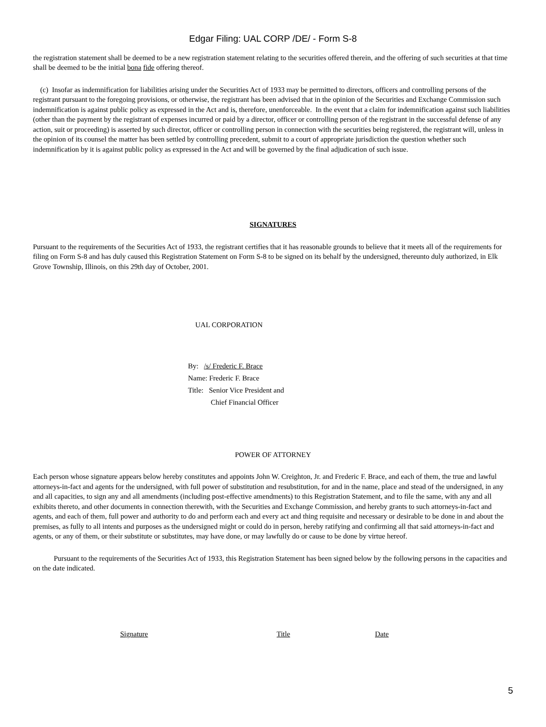Edgar Filing: UAL CORP /DE/ - Form S-8
the registration statement shall be deemed to be a new registration statement relating to the securities offered therein, and the offering of such securities at that time shall be deemed to be the initial bona fide offering thereof.
(c) Insofar as indemnification for liabilities arising under the Securities Act of 1933 may be permitted to directors, officers and controlling persons of the registrant pursuant to the foregoing provisions, or otherwise, the registrant has been advised that in the opinion of the Securities and Exchange Commission such indemnification is against public policy as expressed in the Act and is, therefore, unenforceable. In the event that a claim for indemnification against such liabilities (other than the payment by the registrant of expenses incurred or paid by a director, officer or controlling person of the registrant in the successful defense of any action, suit or proceeding) is asserted by such director, officer or controlling person in connection with the securities being registered, the registrant will, unless in the opinion of its counsel the matter has been settled by controlling precedent, submit to a court of appropriate jurisdiction the question whether such indemnification by it is against public policy as expressed in the Act and will be governed by the final adjudication of such issue.
SIGNATURES
Pursuant to the requirements of the Securities Act of 1933, the registrant certifies that it has reasonable grounds to believe that it meets all of the requirements for filing on Form S-8 and has duly caused this Registration Statement on Form S-8 to be signed on its behalf by the undersigned, thereunto duly authorized, in Elk Grove Township, Illinois, on this 29th day of October, 2001.
UAL CORPORATION
By: /s/ Frederic F. Brace
Name: Frederic F. Brace
Title: Senior Vice President and
Chief Financial Officer
POWER OF ATTORNEY
Each person whose signature appears below hereby constitutes and appoints John W. Creighton, Jr. and Frederic F. Brace, and each of them, the true and lawful attorneys-in-fact and agents for the undersigned, with full power of substitution and resubstitution, for and in the name, place and stead of the undersigned, in any and all capacities, to sign any and all amendments (including post-effective amendments) to this Registration Statement, and to file the same, with any and all exhibits thereto, and other documents in connection therewith, with the Securities and Exchange Commission, and hereby grants to such attorneys-in-fact and agents, and each of them, full power and authority to do and perform each and every act and thing requisite and necessary or desirable to be done in and about the premises, as fully to all intents and purposes as the undersigned might or could do in person, hereby ratifying and confirming all that said attorneys-in-fact and agents, or any of them, or their substitute or substitutes, may have done, or may lawfully do or cause to be done by virtue hereof.
Pursuant to the requirements of the Securities Act of 1933, this Registration Statement has been signed below by the following persons in the capacities and on the date indicated.
Signature Title Date
5